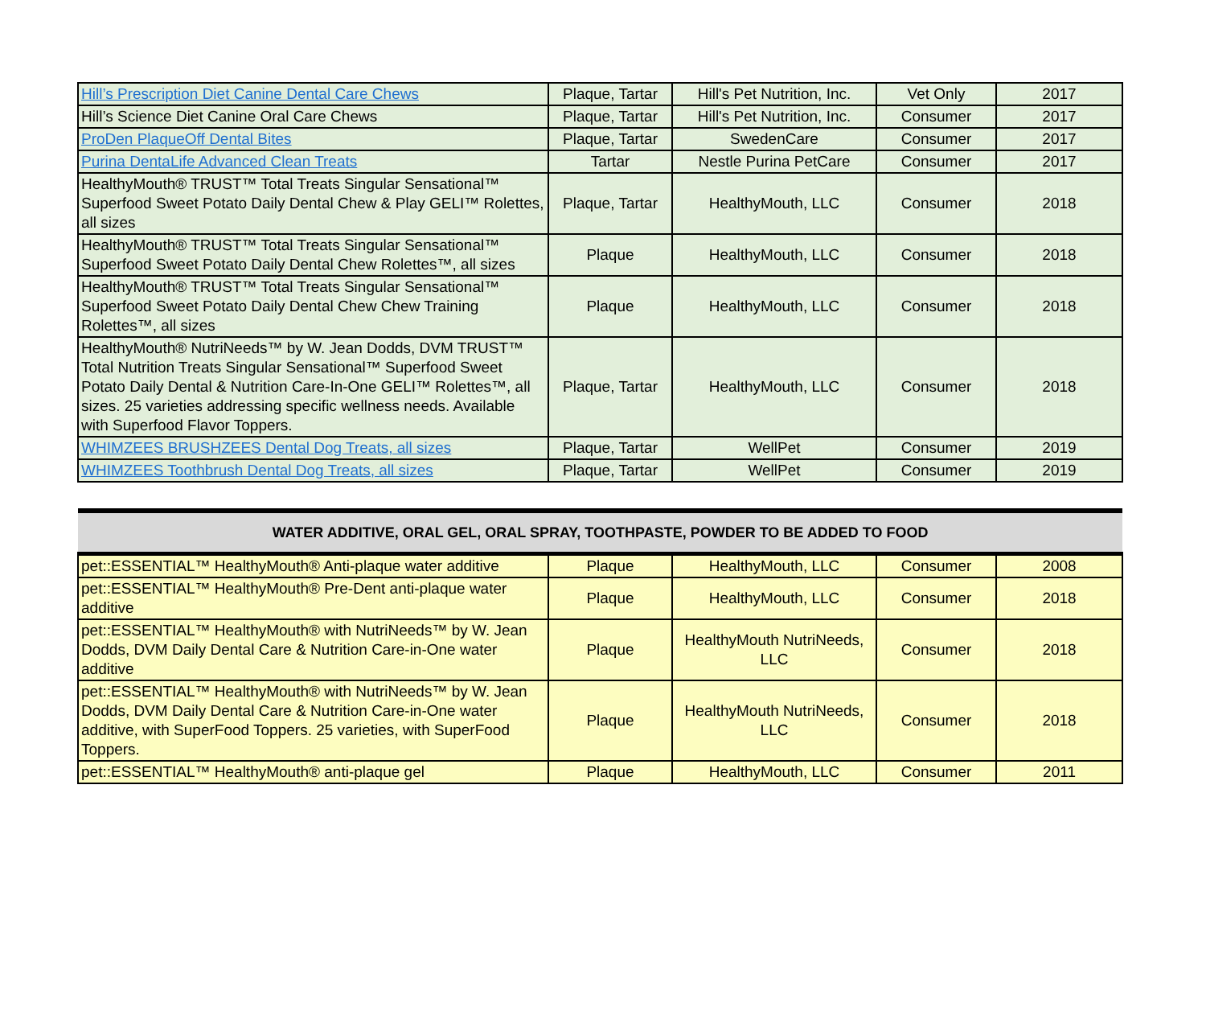| Hill’s Prescription Diet Canine Dental Care Chews | Plaque, Tartar | Hill's Pet Nutrition, Inc. | Vet Only | 2017 |
| Hill’s Science Diet Canine Oral Care Chews | Plaque, Tartar | Hill's Pet Nutrition, Inc. | Consumer | 2017 |
| ProDen PlaqueOff Dental Bites | Plaque, Tartar | SwedenCare | Consumer | 2017 |
| Purina DentaLife Advanced Clean Treats | Tartar | Nestle Purina PetCare | Consumer | 2017 |
| HealthyMouth® TRUST™ Total Treats Singular Sensational™ Superfood Sweet Potato Daily Dental Chew & Play GELI™ Rolettes, all sizes | Plaque, Tartar | HealthyMouth, LLC | Consumer | 2018 |
| HealthyMouth® TRUST™ Total Treats Singular Sensational™ Superfood Sweet Potato Daily Dental Chew Rolettes™, all sizes | Plaque | HealthyMouth, LLC | Consumer | 2018 |
| HealthyMouth® TRUST™ Total Treats Singular Sensational™ Superfood Sweet Potato Daily Dental Chew Chew Training Rolettes™, all sizes | Plaque | HealthyMouth, LLC | Consumer | 2018 |
| HealthyMouth® NutriNeeds™ by W. Jean Dodds, DVM TRUST™ Total Nutrition Treats Singular Sensational™ Superfood Sweet Potato Daily Dental & Nutrition Care-In-One GELI™ Rolettes™, all sizes. 25 varieties addressing specific wellness needs. Available with Superfood Flavor Toppers. | Plaque, Tartar | HealthyMouth, LLC | Consumer | 2018 |
| WHIMZEES BRUSHZEES Dental Dog Treats, all sizes | Plaque, Tartar | WellPet | Consumer | 2019 |
| WHIMZEES Toothbrush Dental Dog Treats, all sizes | Plaque, Tartar | WellPet | Consumer | 2019 |
| WATER ADDITIVE, ORAL GEL, ORAL SPRAY, TOOTHPASTE, POWDER TO BE ADDED TO FOOD | | | | |
| --- | --- | --- | --- | --- |
| pet::ESSENTIAL™ HealthyMouth® Anti-plaque water additive | Plaque | HealthyMouth, LLC | Consumer | 2008 |
| pet::ESSENTIAL™ HealthyMouth® Pre-Dent anti-plaque water additive | Plaque | HealthyMouth, LLC | Consumer | 2018 |
| pet::ESSENTIAL™ HealthyMouth® with NutriNeeds™ by W. Jean Dodds, DVM Daily Dental Care & Nutrition Care-in-One water additive | Plaque | HealthyMouth NutriNeeds, LLC | Consumer | 2018 |
| pet::ESSENTIAL™ HealthyMouth® with NutriNeeds™ by W. Jean Dodds, DVM Daily Dental Care & Nutrition Care-in-One water additive, with SuperFood Toppers. 25 varieties, with SuperFood Toppers. | Plaque | HealthyMouth NutriNeeds, LLC | Consumer | 2018 |
| pet::ESSENTIAL™ HealthyMouth® anti-plaque gel | Plaque | HealthyMouth, LLC | Consumer | 2011 |